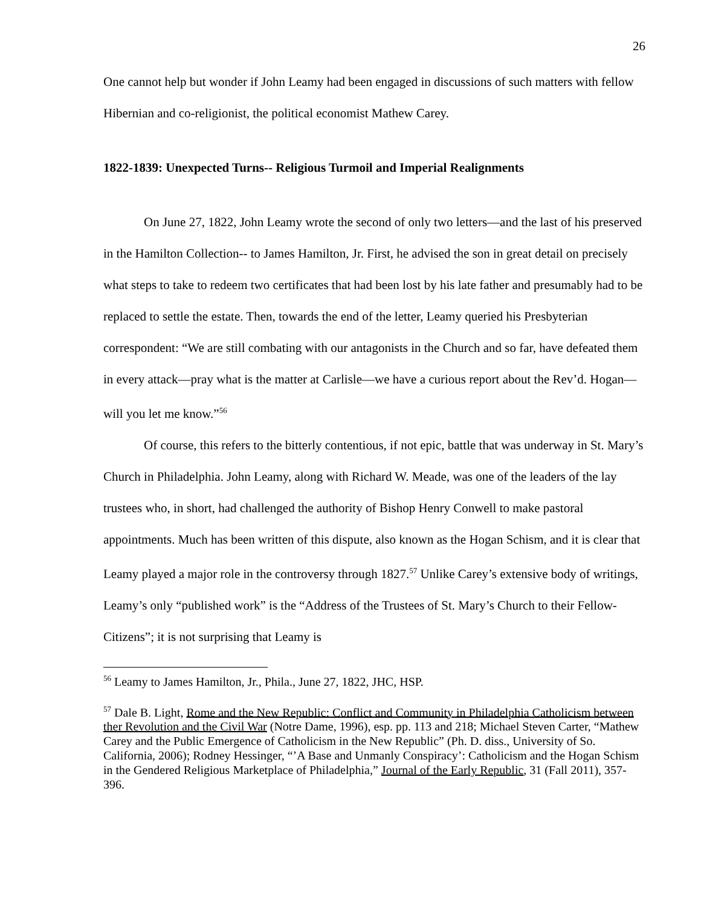26
One cannot help but wonder if John Leamy had been engaged in discussions of such matters with fellow Hibernian and co-religionist, the political economist Mathew Carey.
1822-1839: Unexpected Turns-- Religious Turmoil and Imperial Realignments
On June 27, 1822, John Leamy wrote the second of only two letters—and the last of his preserved in the Hamilton Collection-- to James Hamilton, Jr. First, he advised the son in great detail on precisely what steps to take to redeem two certificates that had been lost by his late father and presumably had to be replaced to settle the estate. Then, towards the end of the letter, Leamy queried his Presbyterian correspondent: “We are still combating with our antagonists in the Church and so far, have defeated them in every attack—pray what is the matter at Carlisle—we have a curious report about the Rev’d. Hogan—will you let me know.”<sup>56</sup>
Of course, this refers to the bitterly contentious, if not epic, battle that was underway in St. Mary’s Church in Philadelphia. John Leamy, along with Richard W. Meade, was one of the leaders of the lay trustees who, in short, had challenged the authority of Bishop Henry Conwell to make pastoral appointments. Much has been written of this dispute, also known as the Hogan Schism, and it is clear that Leamy played a major role in the controversy through 1827.<sup>57</sup> Unlike Carey’s extensive body of writings, Leamy’s only “published work” is the “Address of the Trustees of St. Mary’s Church to their Fellow-Citizens”; it is not surprising that Leamy is
<sup>56</sup> Leamy to James Hamilton, Jr., Phila., June 27, 1822, JHC, HSP.
<sup>57</sup> Dale B. Light, Rome and the New Republic: Conflict and Community in Philadelphia Catholicism between ther Revolution and the Civil War (Notre Dame, 1996), esp. pp. 113 and 218; Michael Steven Carter, “Mathew Carey and the Public Emergence of Catholicism in the New Republic” (Ph. D. diss., University of So. California, 2006); Rodney Hessinger, “’A Base and Unmanly Conspiracy’: Catholicism and the Hogan Schism in the Gendered Religious Marketplace of Philadelphia,” Journal of the Early Republic, 31 (Fall 2011), 357-396.